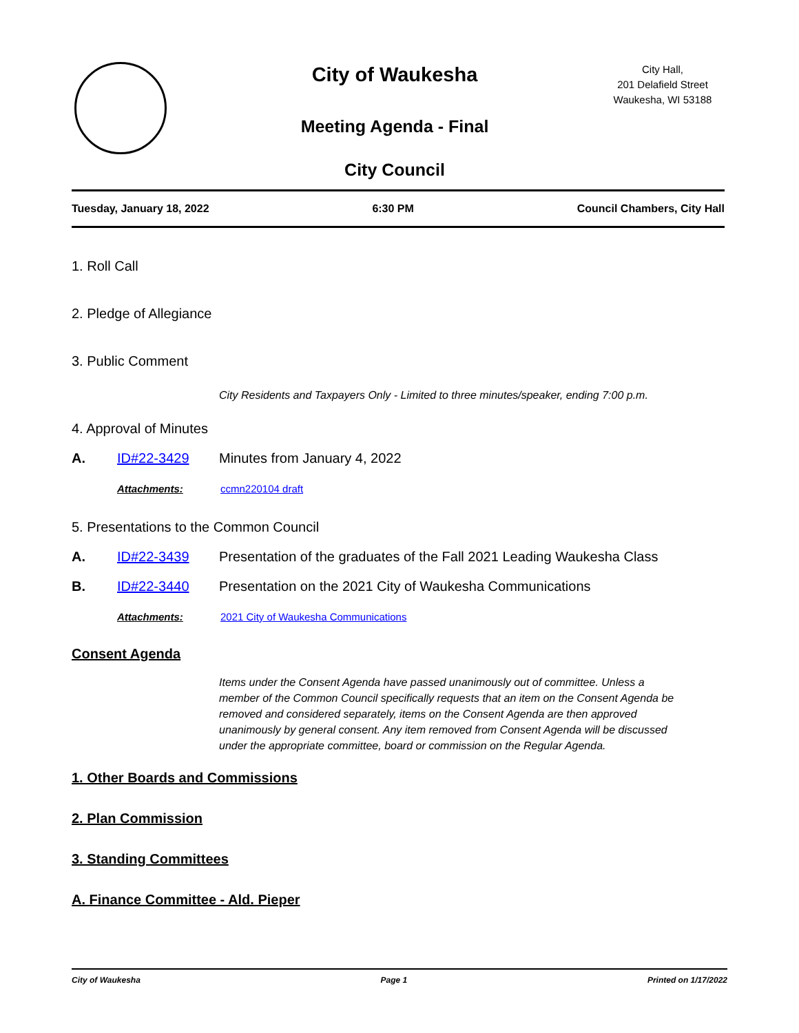City of Waukesha
Meeting Agenda - Final
City Council
City Hall,
201 Delafield Street
Waukesha, WI 53188
Tuesday, January 18, 2022 6:30 PM Council Chambers, City Hall
1. Roll Call
2. Pledge of Allegiance
3. Public Comment
City Residents and Taxpayers Only - Limited to three minutes/speaker, ending 7:00 p.m.
4. Approval of Minutes
A. ID#22-3429 Minutes from January 4, 2022
Attachments: ccmn220104 draft
5. Presentations to the Common Council
A. ID#22-3439 Presentation of the graduates of the Fall 2021 Leading Waukesha Class
B. ID#22-3440 Presentation on the 2021 City of Waukesha Communications
Attachments: 2021 City of Waukesha Communications
Consent Agenda
Items under the Consent Agenda have passed unanimously out of committee. Unless a member of the Common Council specifically requests that an item on the Consent Agenda be removed and considered separately, items on the Consent Agenda are then approved unanimously by general consent. Any item removed from Consent Agenda will be discussed under the appropriate committee, board or commission on the Regular Agenda.
1. Other Boards and Commissions
2. Plan Commission
3. Standing Committees
A. Finance Committee - Ald. Pieper
City of Waukesha Page 1 Printed on 1/17/2022